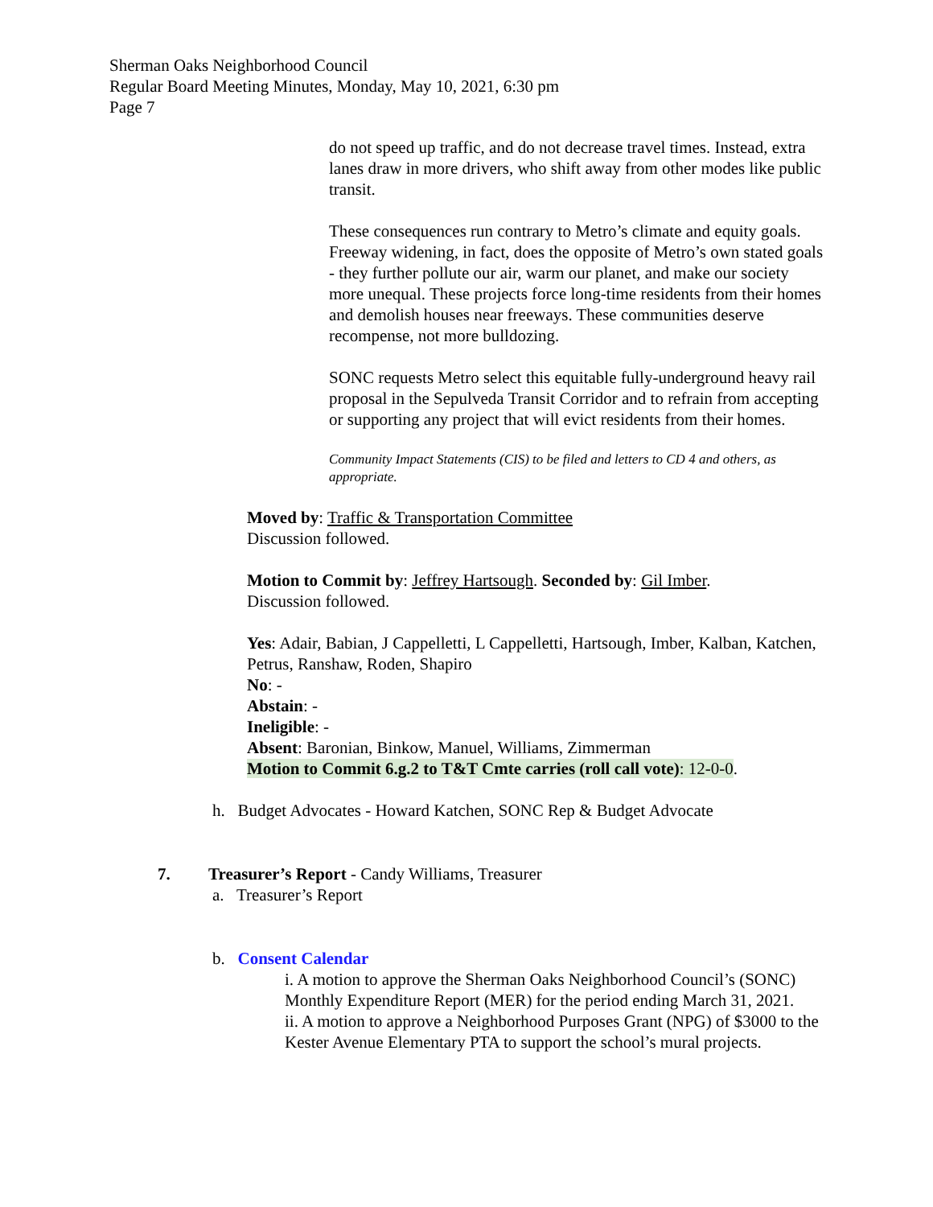Sherman Oaks Neighborhood Council
Regular Board Meeting Minutes, Monday, May 10, 2021, 6:30 pm
Page 7
do not speed up traffic, and do not decrease travel times. Instead, extra lanes draw in more drivers, who shift away from other modes like public transit.
These consequences run contrary to Metro’s climate and equity goals. Freeway widening, in fact, does the opposite of Metro’s own stated goals - they further pollute our air, warm our planet, and make our society more unequal. These projects force long-time residents from their homes and demolish houses near freeways. These communities deserve recompense, not more bulldozing.
SONC requests Metro select this equitable fully-underground heavy rail proposal in the Sepulveda Transit Corridor and to refrain from accepting or supporting any project that will evict residents from their homes.
Community Impact Statements (CIS) to be filed and letters to CD 4 and others, as appropriate.
Moved by: Traffic & Transportation Committee
Discussion followed.
Motion to Commit by: Jeffrey Hartsough. Seconded by: Gil Imber.
Discussion followed.
Yes: Adair, Babian, J Cappelletti, L Cappelletti, Hartsough, Imber, Kalban, Katchen, Petrus, Ranshaw, Roden, Shapiro
No: -
Abstain: -
Ineligible: -
Absent: Baronian, Binkow, Manuel, Williams, Zimmerman
Motion to Commit 6.g.2 to T&T Cmte carries (roll call vote): 12-0-0.
h. Budget Advocates - Howard Katchen, SONC Rep & Budget Advocate
7. Treasurer’s Report - Candy Williams, Treasurer
a. Treasurer’s Report
b. Consent Calendar
i. A motion to approve the Sherman Oaks Neighborhood Council’s (SONC) Monthly Expenditure Report (MER) for the period ending March 31, 2021.
ii. A motion to approve a Neighborhood Purposes Grant (NPG) of $3000 to the Kester Avenue Elementary PTA to support the school’s mural projects.